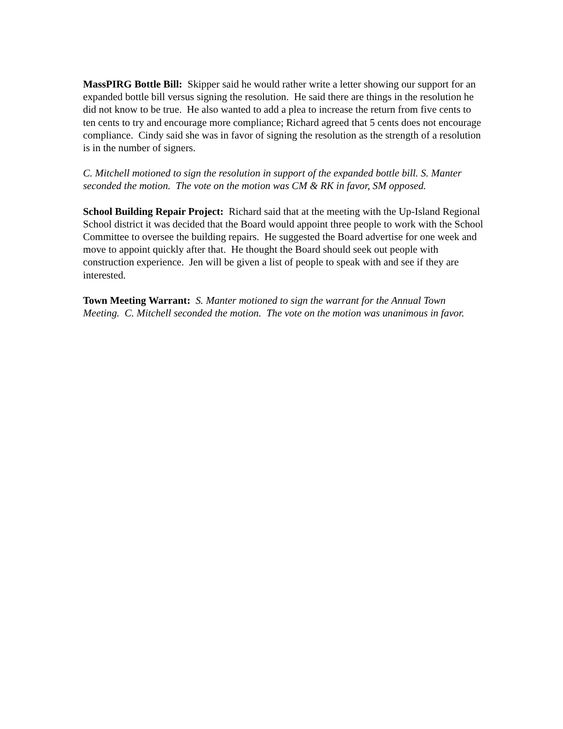MassPIRG Bottle Bill: Skipper said he would rather write a letter showing our support for an expanded bottle bill versus signing the resolution. He said there are things in the resolution he did not know to be true. He also wanted to add a plea to increase the return from five cents to ten cents to try and encourage more compliance; Richard agreed that 5 cents does not encourage compliance. Cindy said she was in favor of signing the resolution as the strength of a resolution is in the number of signers.
C. Mitchell motioned to sign the resolution in support of the expanded bottle bill. S. Manter seconded the motion. The vote on the motion was CM & RK in favor, SM opposed.
School Building Repair Project: Richard said that at the meeting with the Up-Island Regional School district it was decided that the Board would appoint three people to work with the School Committee to oversee the building repairs. He suggested the Board advertise for one week and move to appoint quickly after that. He thought the Board should seek out people with construction experience. Jen will be given a list of people to speak with and see if they are interested.
Town Meeting Warrant: S. Manter motioned to sign the warrant for the Annual Town Meeting. C. Mitchell seconded the motion. The vote on the motion was unanimous in favor.